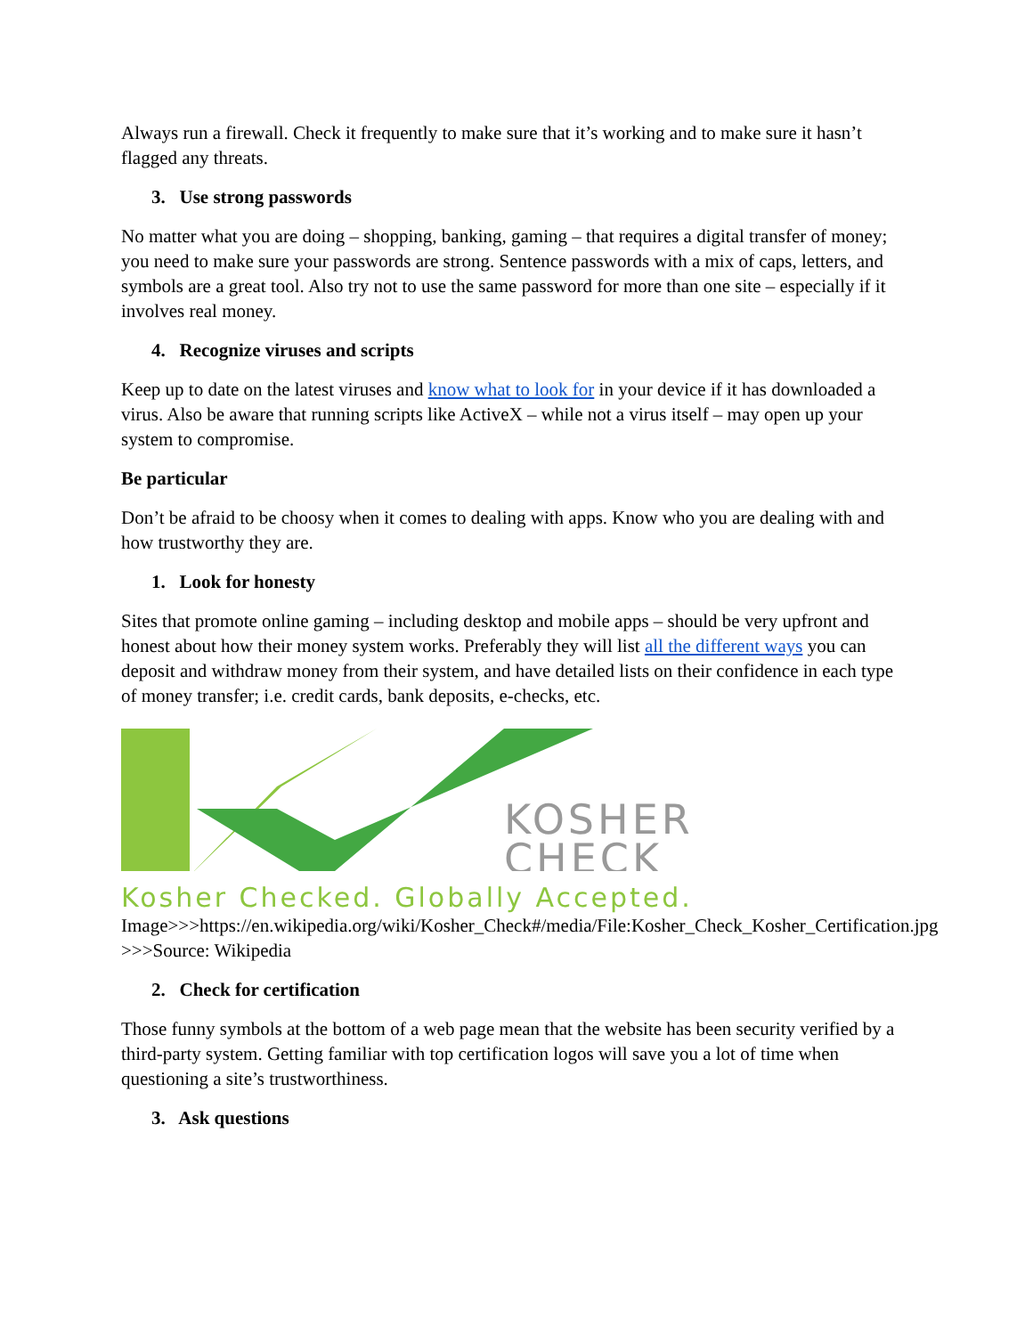Always run a firewall. Check it frequently to make sure that it’s working and to make sure it hasn’t flagged any threats.
3. Use strong passwords
No matter what you are doing – shopping, banking, gaming – that requires a digital transfer of money; you need to make sure your passwords are strong. Sentence passwords with a mix of caps, letters, and symbols are a great tool. Also try not to use the same password for more than one site – especially if it involves real money.
4. Recognize viruses and scripts
Keep up to date on the latest viruses and know what to look for in your device if it has downloaded a virus. Also be aware that running scripts like ActiveX – while not a virus itself – may open up your system to compromise.
Be particular
Don’t be afraid to be choosy when it comes to dealing with apps. Know who you are dealing with and how trustworthy they are.
1. Look for honesty
Sites that promote online gaming – including desktop and mobile apps – should be very upfront and honest about how their money system works. Preferably they will list all the different ways you can deposit and withdraw money from their system, and have detailed lists on their confidence in each type of money transfer; i.e. credit cards, bank deposits, e-checks, etc.
KOSHER
CHECK
Kosher Checked. Globally Accepted.
Image>>>https://en.wikipedia.org/wiki/Kosher_Check#/media/File:Kosher_Check_Kosher_Certification.jpg >>>Source: Wikipedia
2. Check for certification
Those funny symbols at the bottom of a web page mean that the website has been security verified by a third-party system. Getting familiar with top certification logos will save you a lot of time when questioning a site’s trustworthiness.
3. Ask questions